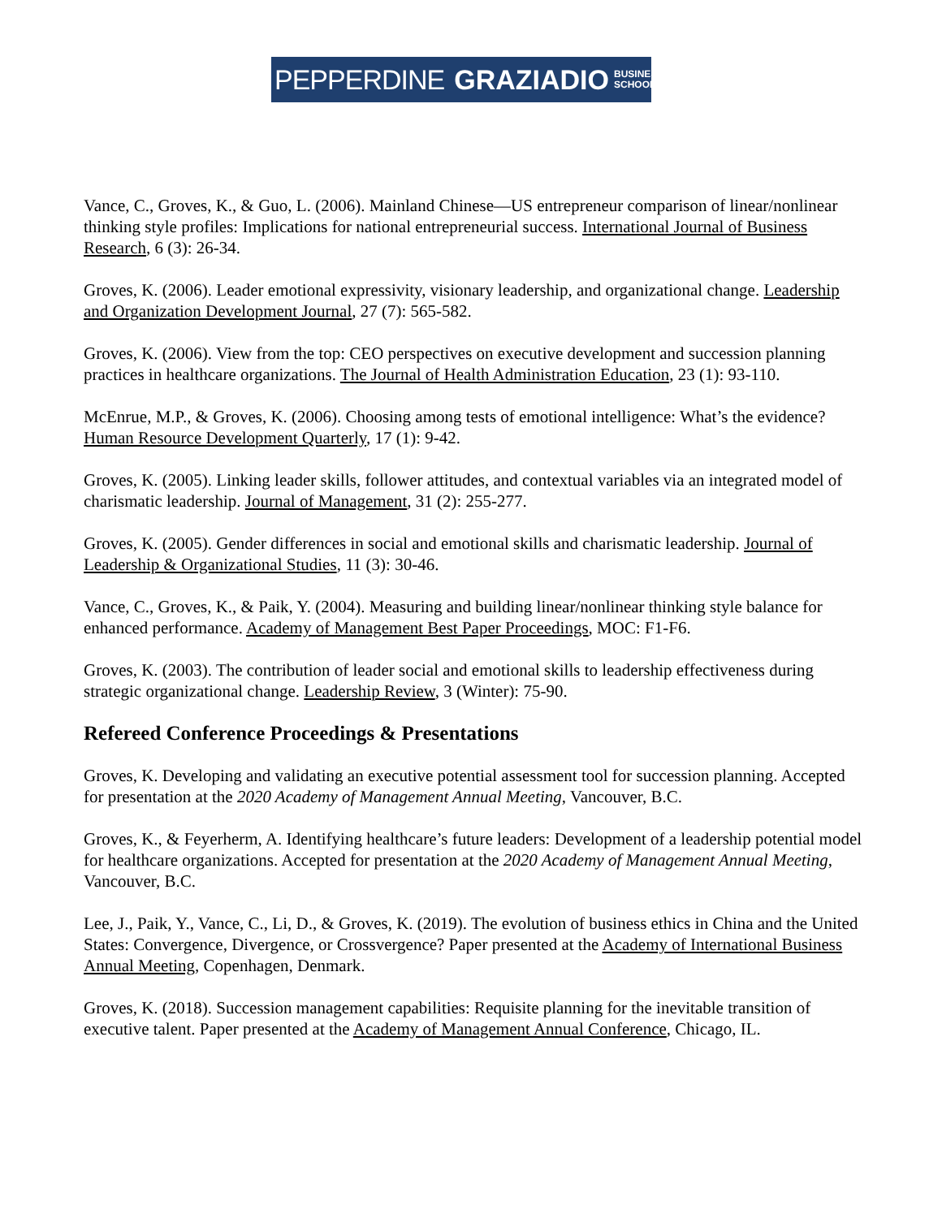PEPPERDINE GRAZIADIO BUSINESS
SCHOOL
Vance, C., Groves, K., & Guo, L. (2006). Mainland Chinese—US entrepreneur comparison of linear/nonlinear thinking style profiles: Implications for national entrepreneurial success. International Journal of Business Research, 6 (3): 26-34.
Groves, K. (2006). Leader emotional expressivity, visionary leadership, and organizational change. Leadership and Organization Development Journal, 27 (7): 565-582.
Groves, K. (2006). View from the top: CEO perspectives on executive development and succession planning practices in healthcare organizations. The Journal of Health Administration Education, 23 (1): 93-110.
McEnrue, M.P., & Groves, K. (2006). Choosing among tests of emotional intelligence: What’s the evidence? Human Resource Development Quarterly, 17 (1): 9-42.
Groves, K. (2005). Linking leader skills, follower attitudes, and contextual variables via an integrated model of charismatic leadership. Journal of Management, 31 (2): 255-277.
Groves, K. (2005). Gender differences in social and emotional skills and charismatic leadership. Journal of Leadership & Organizational Studies, 11 (3): 30-46.
Vance, C., Groves, K., & Paik, Y. (2004). Measuring and building linear/nonlinear thinking style balance for enhanced performance. Academy of Management Best Paper Proceedings, MOC: F1-F6.
Groves, K. (2003). The contribution of leader social and emotional skills to leadership effectiveness during strategic organizational change. Leadership Review, 3 (Winter): 75-90.
Refereed Conference Proceedings & Presentations
Groves, K. Developing and validating an executive potential assessment tool for succession planning. Accepted for presentation at the 2020 Academy of Management Annual Meeting, Vancouver, B.C.
Groves, K., & Feyerherm, A. Identifying healthcare’s future leaders: Development of a leadership potential model for healthcare organizations. Accepted for presentation at the 2020 Academy of Management Annual Meeting, Vancouver, B.C.
Lee, J., Paik, Y., Vance, C., Li, D., & Groves, K. (2019). The evolution of business ethics in China and the United States: Convergence, Divergence, or Crossvergence? Paper presented at the Academy of International Business Annual Meeting, Copenhagen, Denmark.
Groves, K. (2018). Succession management capabilities: Requisite planning for the inevitable transition of executive talent. Paper presented at the Academy of Management Annual Conference, Chicago, IL.